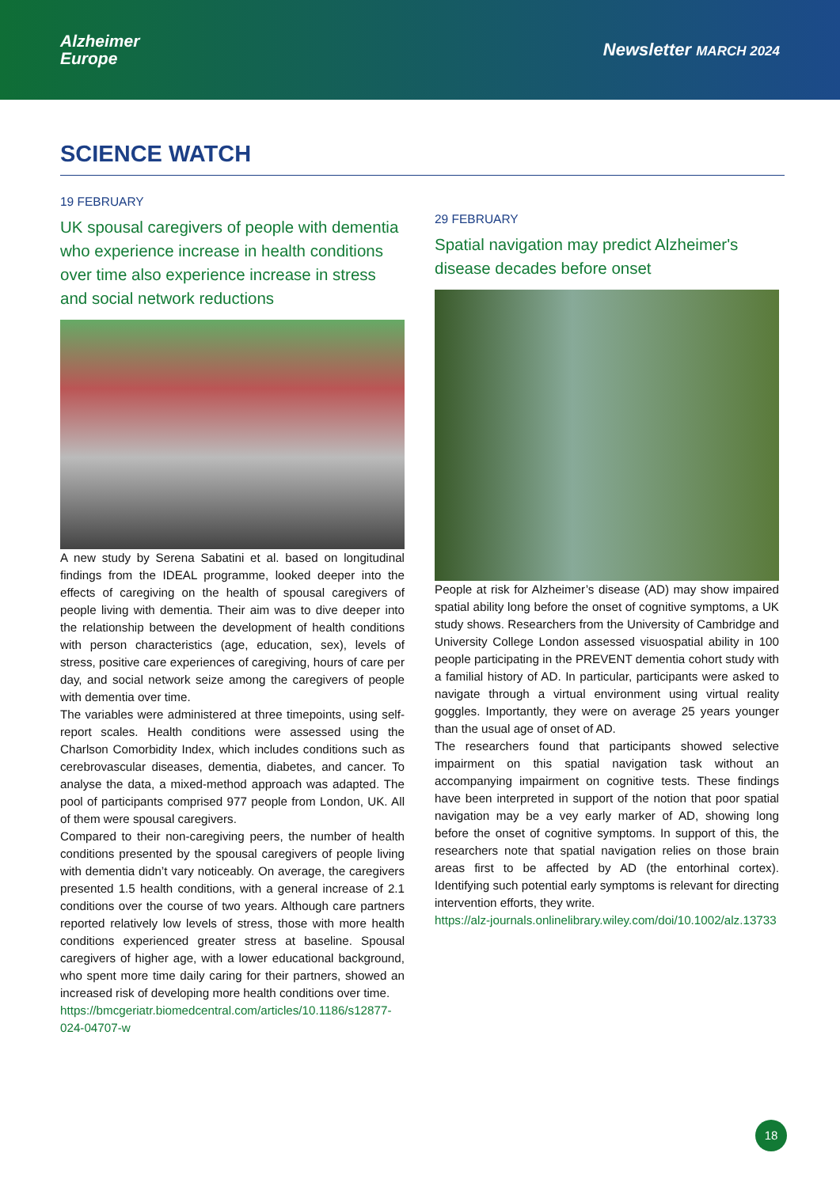Alzheimer
Europe
Newsletter MARCH 2024
SCIENCE WATCH
19 FEBRUARY
UK spousal caregivers of people with dementia who experience increase in health conditions over time also experience increase in stress and social network reductions
A new study by Serena Sabatini et al. based on longitudinal findings from the IDEAL programme, looked deeper into the effects of caregiving on the health of spousal caregivers of people living with dementia. Their aim was to dive deeper into the relationship between the development of health conditions with person characteristics (age, education, sex), levels of stress, positive care experiences of caregiving, hours of care per day, and social network seize among the caregivers of people with dementia over time.
The variables were administered at three timepoints, using self-report scales. Health conditions were assessed using the Charlson Comorbidity Index, which includes conditions such as cerebrovascular diseases, dementia, diabetes, and cancer. To analyse the data, a mixed-method approach was adapted. The pool of participants comprised 977 people from London, UK. All of them were spousal caregivers.
Compared to their non-caregiving peers, the number of health conditions presented by the spousal caregivers of people living with dementia didn’t vary noticeably. On average, the caregivers presented 1.5 health conditions, with a general increase of 2.1 conditions over the course of two years. Although care partners reported relatively low levels of stress, those with more health conditions experienced greater stress at baseline. Spousal caregivers of higher age, with a lower educational background, who spent more time daily caring for their partners, showed an increased risk of developing more health conditions over time.
https://bmcgeriatr.biomedcentral.com/articles/10.1186/s12877-024-04707-w
29 FEBRUARY
Spatial navigation may predict Alzheimer's disease decades before onset
People at risk for Alzheimer’s disease (AD) may show impaired spatial ability long before the onset of cognitive symptoms, a UK study shows. Researchers from the University of Cambridge and University College London assessed visuospatial ability in 100 people participating in the PREVENT dementia cohort study with a familial history of AD. In particular, participants were asked to navigate through a virtual environment using virtual reality goggles. Importantly, they were on average 25 years younger than the usual age of onset of AD.
The researchers found that participants showed selective impairment on this spatial navigation task without an accompanying impairment on cognitive tests. These findings have been interpreted in support of the notion that poor spatial navigation may be a vey early marker of AD, showing long before the onset of cognitive symptoms. In support of this, the researchers note that spatial navigation relies on those brain areas first to be affected by AD (the entorhinal cortex). Identifying such potential early symptoms is relevant for directing intervention efforts, they write.
https://alz-journals.onlinelibrary.wiley.com/doi/10.1002/alz.13733
18